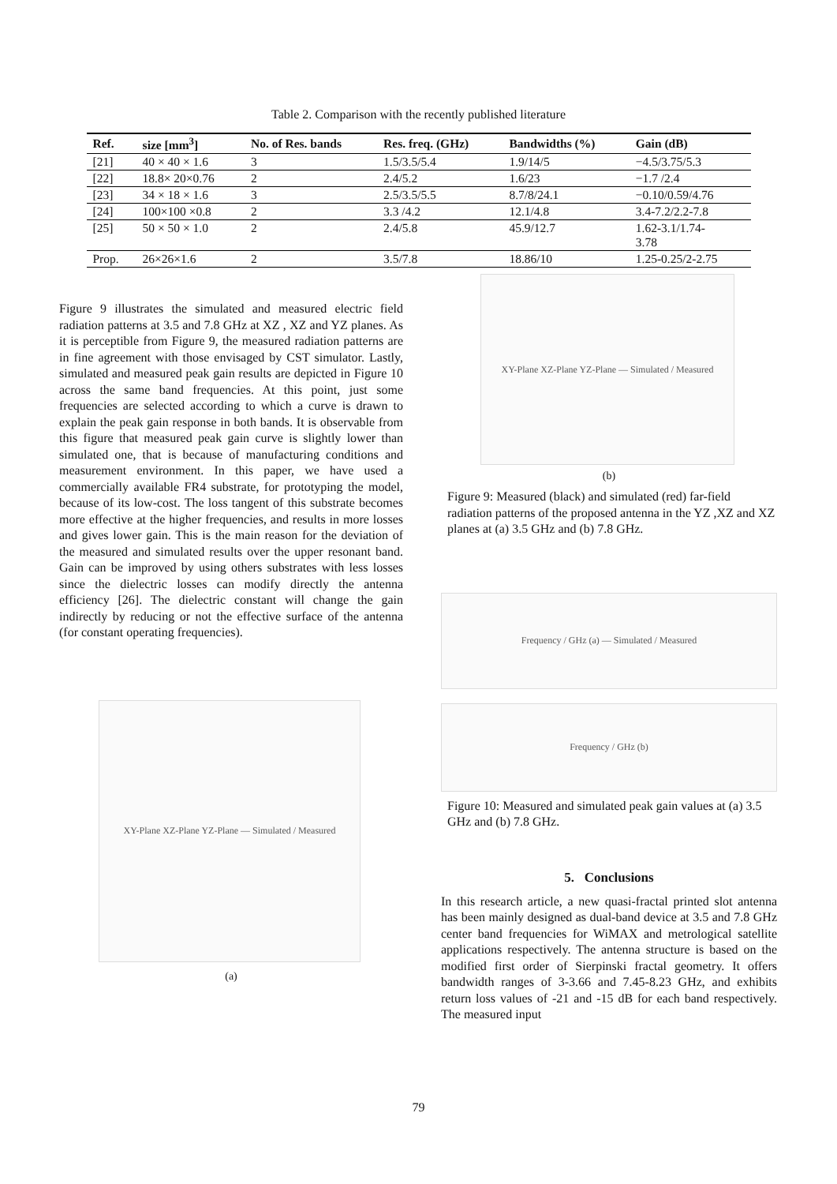Table 2. Comparison with the recently published literature
| Ref. | size [mm<sup>3</sup>] | No. of Res. bands | Res. freq. (GHz) | Bandwidths (%) | Gain (dB) |
| --- | --- | --- | --- | --- | --- |
| [21] | 40 × 40 × 1.6 | 3 | 1.5/3.5/5.4 | 1.9/14/5 | −4.5/3.75/5.3 |
| [22] | 18.8× 20×0.76 | 2 | 2.4/5.2 | 1.6/23 | −1.7 /2.4 |
| [23] | 34 × 18 × 1.6 | 3 | 2.5/3.5/5.5 | 8.7/8/24.1 | −0.10/0.59/4.76 |
| [24] | 100×100 ×0.8 | 2 | 3.3 /4.2 | 12.1/4.8 | 3.4-7.2/2.2-7.8 |
| [25] | 50 × 50 × 1.0 | 2 | 2.4/5.8 | 45.9/12.7 | 1.62-3.1/1.74- 3.78 |
| Prop. | 26×26×1.6 | 2 | 3.5/7.8 | 18.86/10 | 1.25-0.25/2-2.75 |
Figure 9 illustrates the simulated and measured electric field radiation patterns at 3.5 and 7.8 GHz at XZ , XZ and YZ planes. As it is perceptible from Figure 9, the measured radiation patterns are in fine agreement with those envisaged by CST simulator. Lastly, simulated and measured peak gain results are depicted in Figure 10 across the same band frequencies. At this point, just some frequencies are selected according to which a curve is drawn to explain the peak gain response in both bands. It is observable from this figure that measured peak gain curve is slightly lower than simulated one, that is because of manufacturing conditions and measurement environment. In this paper, we have used a commercially available FR4 substrate, for prototyping the model, because of its low-cost. The loss tangent of this substrate becomes more effective at the higher frequencies, and results in more losses and gives lower gain. This is the main reason for the deviation of the measured and simulated results over the upper resonant band. Gain can be improved by using others substrates with less losses since the dielectric losses can modify directly the antenna efficiency [26]. The dielectric constant will change the gain indirectly by reducing or not the effective surface of the antenna (for constant operating frequencies).
XY-Plane XZ-Plane YZ-Plane — Simulated / Measured
(a)
XY-Plane XZ-Plane YZ-Plane — Simulated / Measured
(b)
Figure 9: Measured (black) and simulated (red) far-field radiation patterns of the proposed antenna in the YZ ,XZ and XZ planes at (a) 3.5 GHz and (b) 7.8 GHz.
Frequency / GHz (a) — Simulated / Measured
Frequency / GHz (b)
Figure 10: Measured and simulated peak gain values at (a) 3.5 GHz and (b) 7.8 GHz.
5. Conclusions
In this research article, a new quasi-fractal printed slot antenna has been mainly designed as dual-band device at 3.5 and 7.8 GHz center band frequencies for WiMAX and metrological satellite applications respectively. The antenna structure is based on the modified first order of Sierpinski fractal geometry. It offers bandwidth ranges of 3-3.66 and 7.45-8.23 GHz, and exhibits return loss values of -21 and -15 dB for each band respectively. The measured input
79